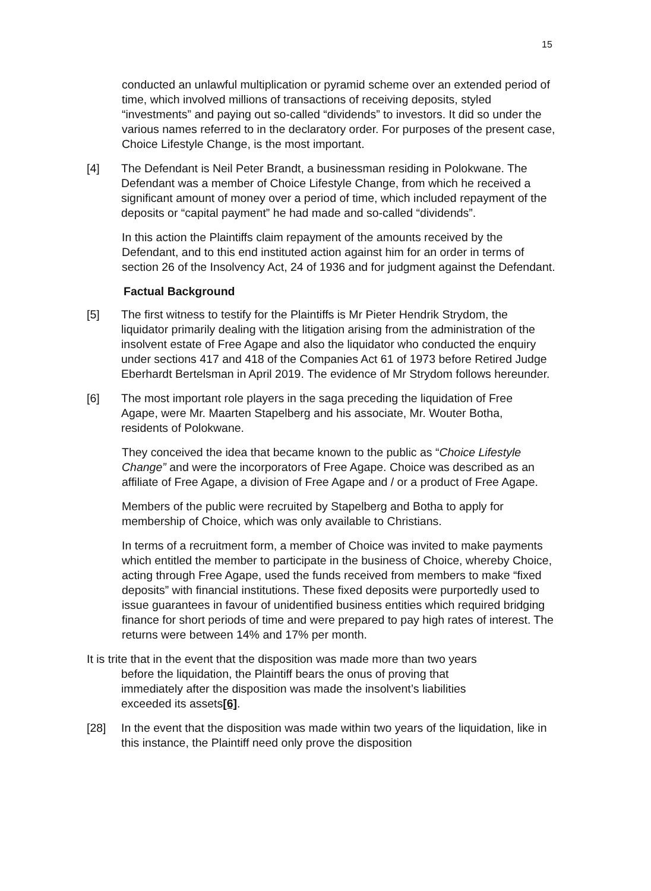15
conducted an unlawful multiplication or pyramid scheme over an extended period of time, which involved millions of transactions of receiving deposits, styled “investments” and paying out so-called “dividends” to investors. It did so under the various names referred to in the declaratory order. For purposes of the present case, Choice Lifestyle Change, is the most important.
[4] The Defendant is Neil Peter Brandt, a businessman residing in Polokwane. The Defendant was a member of Choice Lifestyle Change, from which he received a significant amount of money over a period of time, which included repayment of the deposits or “capital payment” he had made and so-called “dividends”.
In this action the Plaintiffs claim repayment of the amounts received by the Defendant, and to this end instituted action against him for an order in terms of section 26 of the Insolvency Act, 24 of 1936 and for judgment against the Defendant.
Factual Background
[5] The first witness to testify for the Plaintiffs is Mr Pieter Hendrik Strydom, the liquidator primarily dealing with the litigation arising from the administration of the insolvent estate of Free Agape and also the liquidator who conducted the enquiry under sections 417 and 418 of the Companies Act 61 of 1973 before Retired Judge Eberhardt Bertelsman in April 2019. The evidence of Mr Strydom follows hereunder.
[6] The most important role players in the saga preceding the liquidation of Free Agape, were Mr. Maarten Stapelberg and his associate, Mr. Wouter Botha, residents of Polokwane.
They conceived the idea that became known to the public as “Choice Lifestyle Change” and were the incorporators of Free Agape. Choice was described as an affiliate of Free Agape, a division of Free Agape and / or a product of Free Agape.
Members of the public were recruited by Stapelberg and Botha to apply for membership of Choice, which was only available to Christians.
In terms of a recruitment form, a member of Choice was invited to make payments which entitled the member to participate in the business of Choice, whereby Choice, acting through Free Agape, used the funds received from members to make “fixed deposits” with financial institutions. These fixed deposits were purportedly used to issue guarantees in favour of unidentified business entities which required bridging finance for short periods of time and were prepared to pay high rates of interest. The returns were between 14% and 17% per month.
It is trite that in the event that the disposition was made more than two years
before the liquidation, the Plaintiff bears the onus of proving that
immediately after the disposition was made the insolvent’s liabilities
exceeded its assets[6].
[28] In the event that the disposition was made within two years of the liquidation, like in this instance, the Plaintiff need only prove the disposition